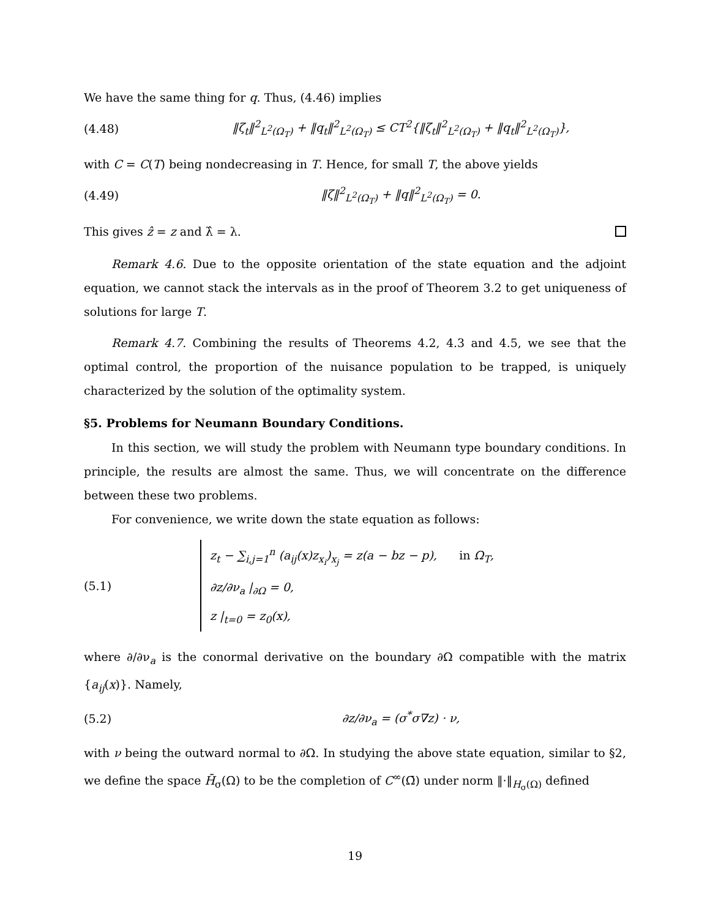We have the same thing for q. Thus, (4.46) implies
(4.48) ‖ζ<sub>t</sub>‖<sup>2</sup><sub>L<sup>2</sup>(Ω<sub>T</sub>)</sub> + ‖q<sub>t</sub>‖<sup>2</sup><sub>L<sup>2</sup>(Ω<sub>T</sub>)</sub> ≤ CT<sup>2</sup>{‖ζ<sub>t</sub>‖<sup>2</sup><sub>L<sup>2</sup>(Ω<sub>T</sub>)</sub> + ‖q<sub>t</sub>‖<sup>2</sup><sub>L<sup>2</sup>(Ω<sub>T</sub>)</sub>},
with C = C(T) being nondecreasing in T. Hence, for small T, the above yields
(4.49) ‖ζ‖<sup>2</sup><sub>L<sup>2</sup>(Ω<sub>T</sub>)</sub> + ‖q‖<sup>2</sup><sub>L<sup>2</sup>(Ω<sub>T</sub>)</sub> = 0.
This gives ẑ = z and λ̂ = λ.
Remark 4.6. Due to the opposite orientation of the state equation and the adjoint equation, we cannot stack the intervals as in the proof of Theorem 3.2 to get uniqueness of solutions for large T.
Remark 4.7. Combining the results of Theorems 4.2, 4.3 and 4.5, we see that the optimal control, the proportion of the nuisance population to be trapped, is uniquely characterized by the solution of the optimality system.
§5. Problems for Neumann Boundary Conditions.
In this section, we will study the problem with Neumann type boundary conditions. In principle, the results are almost the same. Thus, we will concentrate on the difference between these two problems.
For convenience, we write down the state equation as follows:
(5.1)
z<sub>t</sub> − ∑<sub>i,j=1</sub><sup>n</sup> (a<sub>ij</sub>(x)z<sub>x<sub>i</sub></sub>)<sub>x<sub>j</sub></sub> = z(a − bz − p), in Ω<sub>T</sub>,
∂z/∂ν<sub>a</sub> |<sub>∂Ω</sub> = 0,
z |<sub>t=0</sub> = z<sub>0</sub>(x),
where ∂/∂ν<sub>a</sub> is the conormal derivative on the boundary ∂Ω compatible with the matrix {a<sub>ij</sub>(x)}. Namely,
(5.2) ∂z/∂ν<sub>a</sub> = (σ<sup>*</sup>σ∇z) · ν,
with ν being the outward normal to ∂Ω. In studying the above state equation, similar to §2, we define the space H̄<sub>σ</sub>(Ω) to be the completion of C<sup>∞</sup>(Ω̄) under norm ‖·‖<sub>H<sub>σ</sub>(Ω)</sub> defined
19